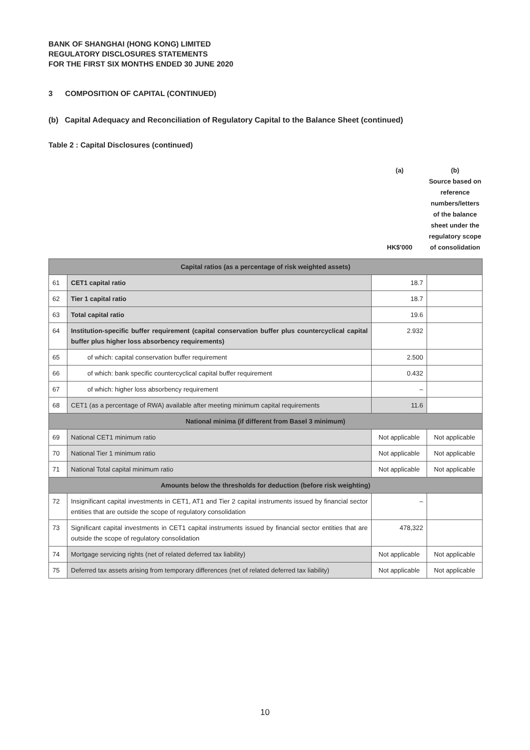BANK OF SHANGHAI (HONG KONG) LIMITED
REGULATORY DISCLOSURES STATEMENTS
FOR THE FIRST SIX MONTHS ENDED 30 JUNE 2020
3 COMPOSITION OF CAPITAL (CONTINUED)
(b) Capital Adequacy and Reconciliation of Regulatory Capital to the Balance Sheet (continued)
Table 2 : Capital Disclosures (continued)
(a)
HK$'000
(b)
Source based on reference numbers/letters of the balance sheet under the regulatory scope of consolidation
| Capital ratios (as a percentage of risk weighted assets) | | | |
| 61 | CET1 capital ratio | 18.7 | |
| 62 | Tier 1 capital ratio | 18.7 | |
| 63 | Total capital ratio | 19.6 | |
| 64 | Institution-specific buffer requirement (capital conservation buffer plus countercyclical capital buffer plus higher loss absorbency requirements) | 2.932 | |
| 65 | of which: capital conservation buffer requirement | 2.500 | |
| 66 | of which: bank specific countercyclical capital buffer requirement | 0.432 | |
| 67 | of which: higher loss absorbency requirement | – | |
| 68 | CET1 (as a percentage of RWA) available after meeting minimum capital requirements | 11.6 | |
| National minima (if different from Basel 3 minimum) | | | |
| 69 | National CET1 minimum ratio | Not applicable | Not applicable |
| 70 | National Tier 1 minimum ratio | Not applicable | Not applicable |
| 71 | National Total capital minimum ratio | Not applicable | Not applicable |
| Amounts below the thresholds for deduction (before risk weighting) | | | |
| 72 | Insignificant capital investments in CET1, AT1 and Tier 2 capital instruments issued by financial sector entities that are outside the scope of regulatory consolidation | – | |
| 73 | Significant capital investments in CET1 capital instruments issued by financial sector entities that are outside the scope of regulatory consolidation | 478,322 | |
| 74 | Mortgage servicing rights (net of related deferred tax liability) | Not applicable | Not applicable |
| 75 | Deferred tax assets arising from temporary differences (net of related deferred tax liability) | Not applicable | Not applicable |
10